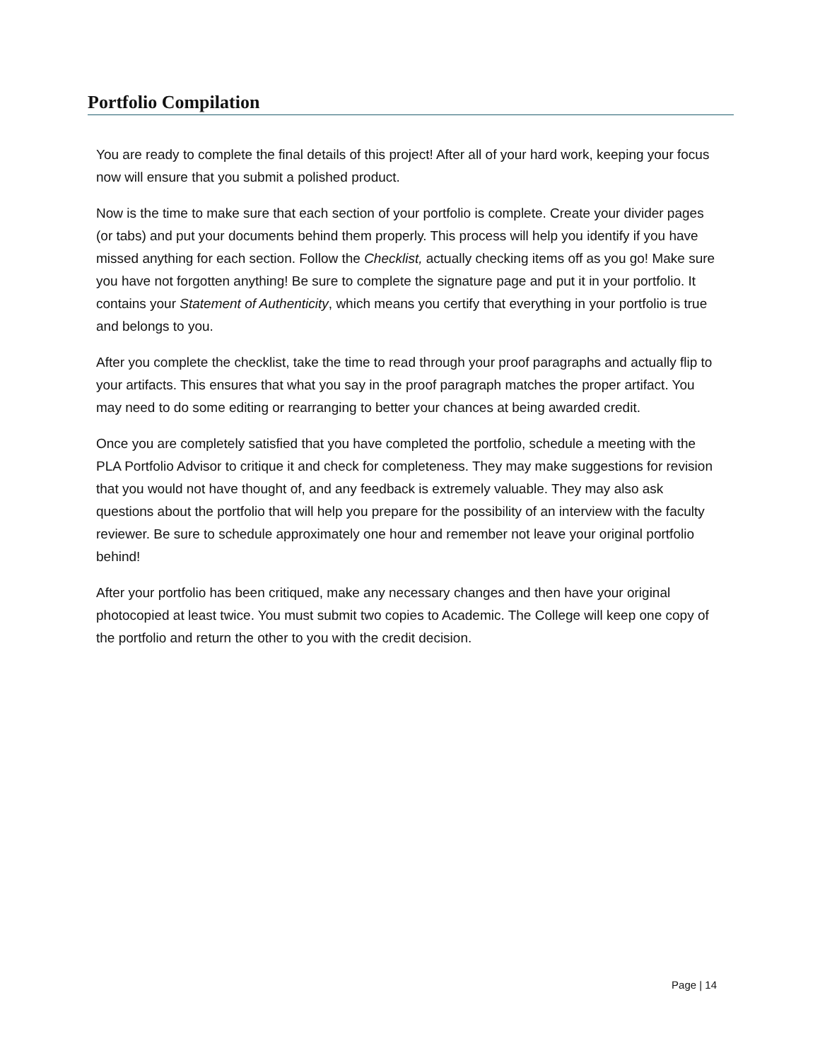Portfolio Compilation
You are ready to complete the final details of this project! After all of your hard work, keeping your focus now will ensure that you submit a polished product.
Now is the time to make sure that each section of your portfolio is complete. Create your divider pages (or tabs) and put your documents behind them properly. This process will help you identify if you have missed anything for each section. Follow the Checklist, actually checking items off as you go! Make sure you have not forgotten anything! Be sure to complete the signature page and put it in your portfolio. It contains your Statement of Authenticity, which means you certify that everything in your portfolio is true and belongs to you.
After you complete the checklist, take the time to read through your proof paragraphs and actually flip to your artifacts. This ensures that what you say in the proof paragraph matches the proper artifact. You may need to do some editing or rearranging to better your chances at being awarded credit.
Once you are completely satisfied that you have completed the portfolio, schedule a meeting with the PLA Portfolio Advisor to critique it and check for completeness. They may make suggestions for revision that you would not have thought of, and any feedback is extremely valuable. They may also ask questions about the portfolio that will help you prepare for the possibility of an interview with the faculty reviewer. Be sure to schedule approximately one hour and remember not leave your original portfolio behind!
After your portfolio has been critiqued, make any necessary changes and then have your original photocopied at least twice. You must submit two copies to Academic. The College will keep one copy of the portfolio and return the other to you with the credit decision.
Page | 14